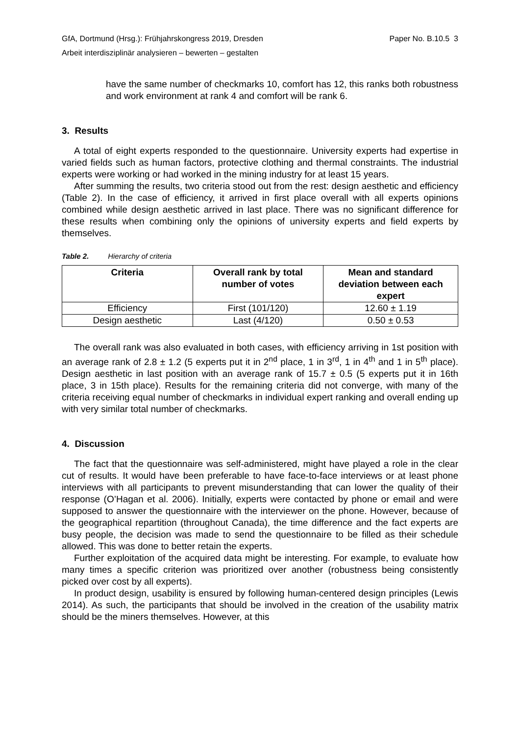GfA, Dortmund (Hrsg.): Frühjahrskongress 2019, Dresden Paper No. B.10.5 3
Arbeit interdisziplinär analysieren – bewerten – gestalten
have the same number of checkmarks 10, comfort has 12, this ranks both robustness and work environment at rank 4 and comfort will be rank 6.
3. Results
A total of eight experts responded to the questionnaire. University experts had expertise in varied fields such as human factors, protective clothing and thermal constraints. The industrial experts were working or had worked in the mining industry for at least 15 years.
After summing the results, two criteria stood out from the rest: design aesthetic and efficiency (Table 2). In the case of efficiency, it arrived in first place overall with all experts opinions combined while design aesthetic arrived in last place. There was no significant difference for these results when combining only the opinions of university experts and field experts by themselves.
Table 2. Hierarchy of criteria
| Criteria | Overall rank by total number of votes | Mean and standard deviation between each expert |
| --- | --- | --- |
| Efficiency | First (101/120) | 12.60 ± 1.19 |
| Design aesthetic | Last (4/120) | 0.50 ± 0.53 |
The overall rank was also evaluated in both cases, with efficiency arriving in 1st position with an average rank of 2.8 ± 1.2 (5 experts put it in 2<sup>nd</sup> place, 1 in 3<sup>rd</sup>, 1 in 4<sup>th</sup> and 1 in 5<sup>th</sup> place). Design aesthetic in last position with an average rank of 15.7 ± 0.5 (5 experts put it in 16th place, 3 in 15th place). Results for the remaining criteria did not converge, with many of the criteria receiving equal number of checkmarks in individual expert ranking and overall ending up with very similar total number of checkmarks.
4. Discussion
The fact that the questionnaire was self-administered, might have played a role in the clear cut of results. It would have been preferable to have face-to-face interviews or at least phone interviews with all participants to prevent misunderstanding that can lower the quality of their response (O’Hagan et al. 2006). Initially, experts were contacted by phone or email and were supposed to answer the questionnaire with the interviewer on the phone. However, because of the geographical repartition (throughout Canada), the time difference and the fact experts are busy people, the decision was made to send the questionnaire to be filled as their schedule allowed. This was done to better retain the experts.
Further exploitation of the acquired data might be interesting. For example, to evaluate how many times a specific criterion was prioritized over another (robustness being consistently picked over cost by all experts).
In product design, usability is ensured by following human-centered design principles (Lewis 2014). As such, the participants that should be involved in the creation of the usability matrix should be the miners themselves. However, at this